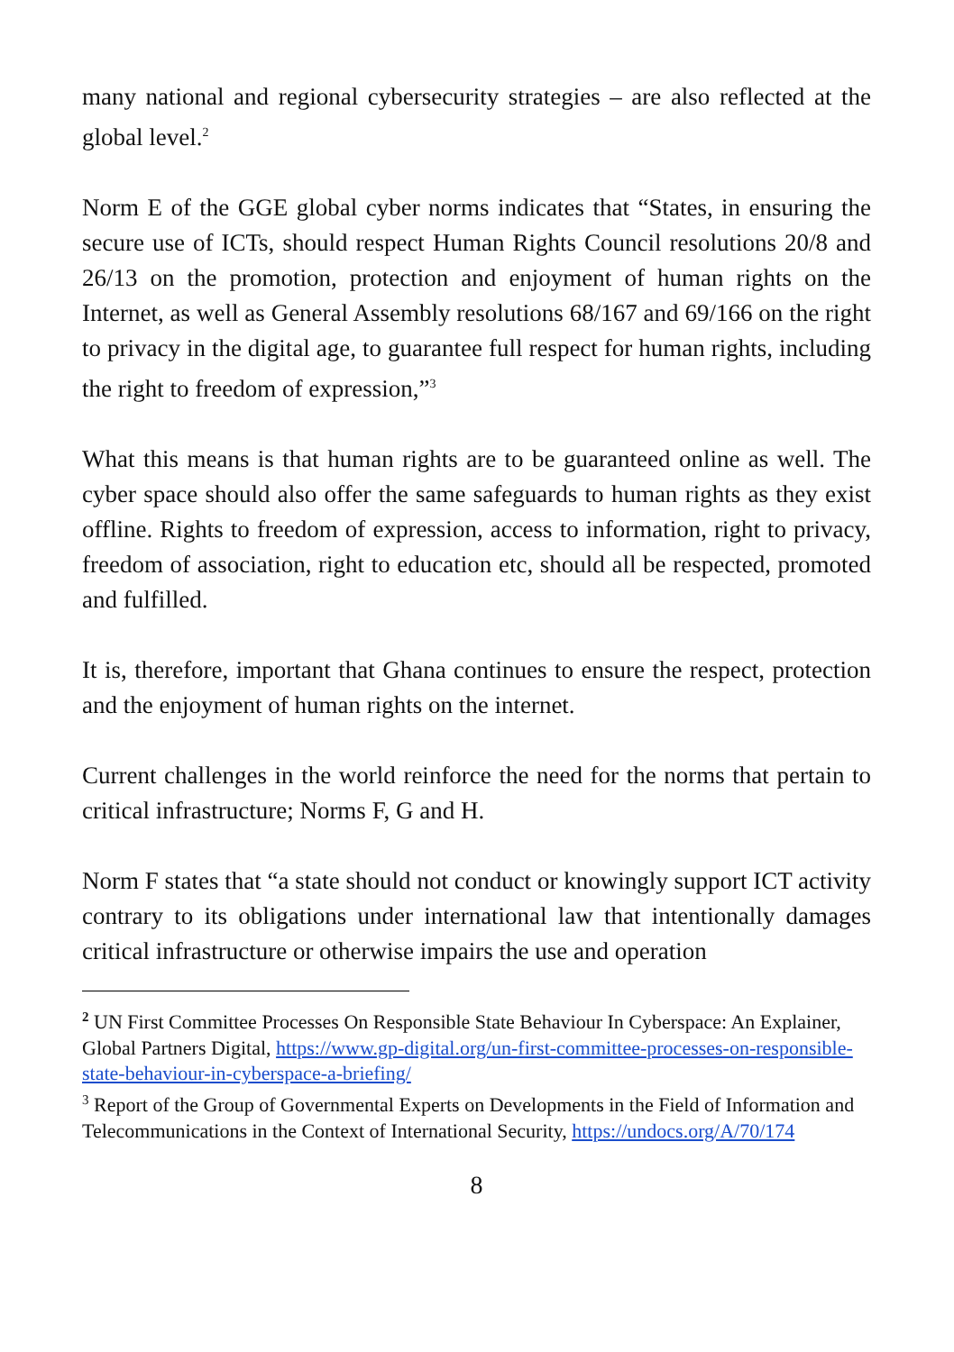many national and regional cybersecurity strategies – are also reflected at the global level.<sup>2</sup>
Norm E of the GGE global cyber norms indicates that “States, in ensuring the secure use of ICTs, should respect Human Rights Council resolutions 20/8 and 26/13 on the promotion, protection and enjoyment of human rights on the Internet, as well as General Assembly resolutions 68/167 and 69/166 on the right to privacy in the digital age, to guarantee full respect for human rights, including the right to freedom of expression,”<sup>3</sup>
What this means is that human rights are to be guaranteed online as well. The cyber space should also offer the same safeguards to human rights as they exist offline. Rights to freedom of expression, access to information, right to privacy, freedom of association, right to education etc, should all be respected, promoted and fulfilled.
It is, therefore, important that Ghana continues to ensure the respect, protection and the enjoyment of human rights on the internet.
Current challenges in the world reinforce the need for the norms that pertain to critical infrastructure; Norms F, G and H.
Norm F states that “a state should not conduct or knowingly support ICT activity contrary to its obligations under international law that intentionally damages critical infrastructure or otherwise impairs the use and operation
<sup>2</sup> UN First Committee Processes On Responsible State Behaviour In Cyberspace: An Explainer, Global Partners Digital, https://www.gp-digital.org/un-first-committee-processes-on-responsible-state-behaviour-in-cyberspace-a-briefing/
<sup>3</sup> Report of the Group of Governmental Experts on Developments in the Field of Information and Telecommunications in the Context of International Security, https://undocs.org/A/70/174
8